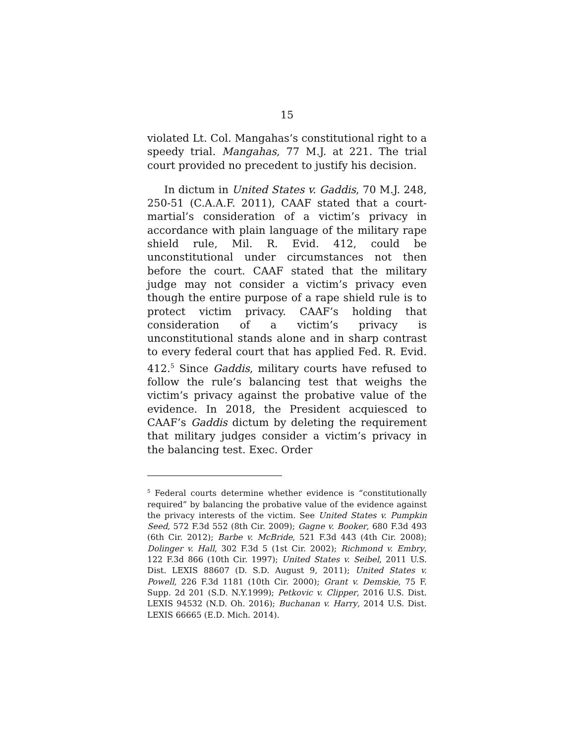15
violated Lt. Col. Mangahas’s constitutional right to a speedy trial. Mangahas, 77 M.J. at 221. The trial court provided no precedent to justify his decision.
In dictum in United States v. Gaddis, 70 M.J. 248, 250-51 (C.A.A.F. 2011), CAAF stated that a court-martial’s consideration of a victim’s privacy in accordance with plain language of the military rape shield rule, Mil. R. Evid. 412, could be unconstitutional under circumstances not then before the court. CAAF stated that the military judge may not consider a victim’s privacy even though the entire purpose of a rape shield rule is to protect victim privacy. CAAF’s holding that consideration of a victim’s privacy is unconstitutional stands alone and in sharp contrast to every federal court that has applied Fed. R. Evid. 412.<sup>5</sup> Since Gaddis, military courts have refused to follow the rule’s balancing test that weighs the victim’s privacy against the probative value of the evidence. In 2018, the President acquiesced to CAAF’s Gaddis dictum by deleting the requirement that military judges consider a victim’s privacy in the balancing test. Exec. Order
<sup>5</sup> Federal courts determine whether evidence is “constitutionally required” by balancing the probative value of the evidence against the privacy interests of the victim. See United States v. Pumpkin Seed, 572 F.3d 552 (8th Cir. 2009); Gagne v. Booker, 680 F.3d 493 (6th Cir. 2012); Barbe v. McBride, 521 F.3d 443 (4th Cir. 2008); Dolinger v. Hall, 302 F.3d 5 (1st Cir. 2002); Richmond v. Embry, 122 F.3d 866 (10th Cir. 1997); United States v. Seibel, 2011 U.S. Dist. LEXIS 88607 (D. S.D. August 9, 2011); United States v. Powell, 226 F.3d 1181 (10th Cir. 2000); Grant v. Demskie, 75 F. Supp. 2d 201 (S.D. N.Y.1999); Petkovic v. Clipper, 2016 U.S. Dist. LEXIS 94532 (N.D. Oh. 2016); Buchanan v. Harry, 2014 U.S. Dist. LEXIS 66665 (E.D. Mich. 2014).